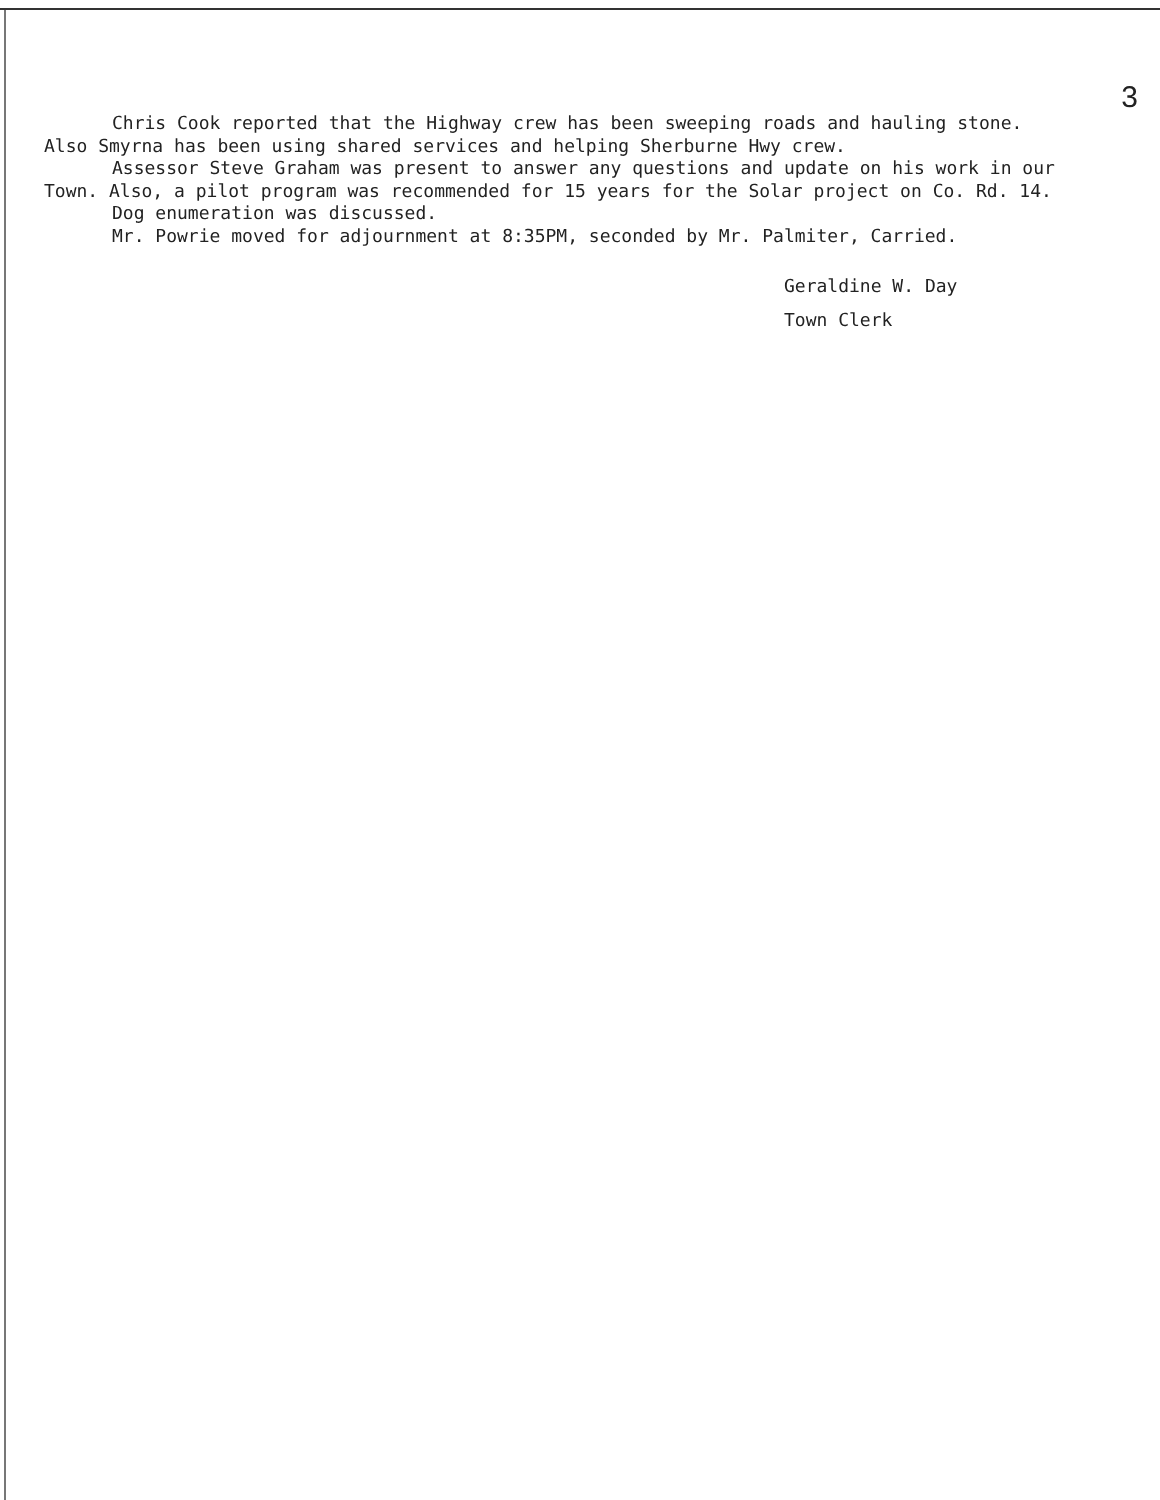3
Chris Cook reported that the Highway crew has been sweeping roads and hauling stone. Also Smyrna has been using shared services and helping Sherburne Hwy crew.
Assessor Steve Graham was present to answer any questions and update on his work in our Town. Also, a pilot program was recommended for 15 years for the Solar project on Co. Rd. 14.
Dog enumeration was discussed.
Mr. Powrie moved for adjournment at 8:35PM, seconded by Mr. Palmiter, Carried.
Geraldine W. Day
Town Clerk